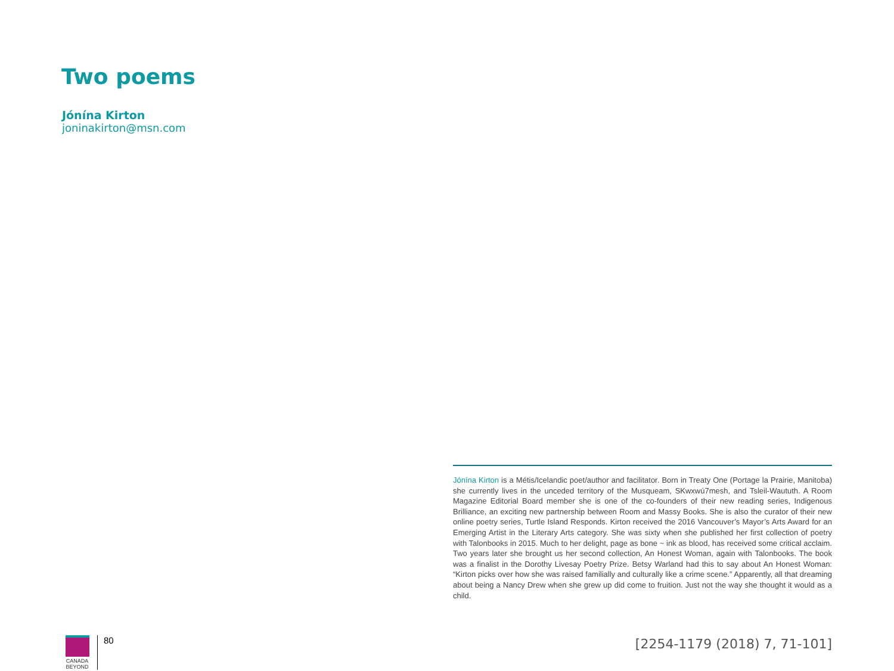Two poems
Jónína Kirton
joninakirton@msn.com
Jónína Kirton is a Métis/Icelandic poet/author and facilitator. Born in Treaty One (Portage la Prairie, Manitoba) she currently lives in the unceded territory of the Musqueam, SKwxwú7mesh, and Tsleil-Waututh. A Room Magazine Editorial Board member she is one of the co-founders of their new reading series, Indigenous Brilliance, an exciting new partnership between Room and Massy Books. She is also the curator of their new online poetry series, Turtle Island Responds. Kirton received the 2016 Vancouver’s Mayor’s Arts Award for an Emerging Artist in the Literary Arts category. She was sixty when she published her first collection of poetry with Talonbooks in 2015. Much to her delight, page as bone ~ ink as blood, has received some critical acclaim. Two years later she brought us her second collection, An Honest Woman, again with Talonbooks. The book was a finalist in the Dorothy Livesay Poetry Prize. Betsy Warland had this to say about An Honest Woman: “Kirton picks over how she was raised familially and culturally like a crime scene.” Apparently, all that dreaming about being a Nancy Drew when she grew up did come to fruition. Just not the way she thought it would as a child.
CANADA
BEYOND
80
[2254-1179 (2018) 7, 71-101]